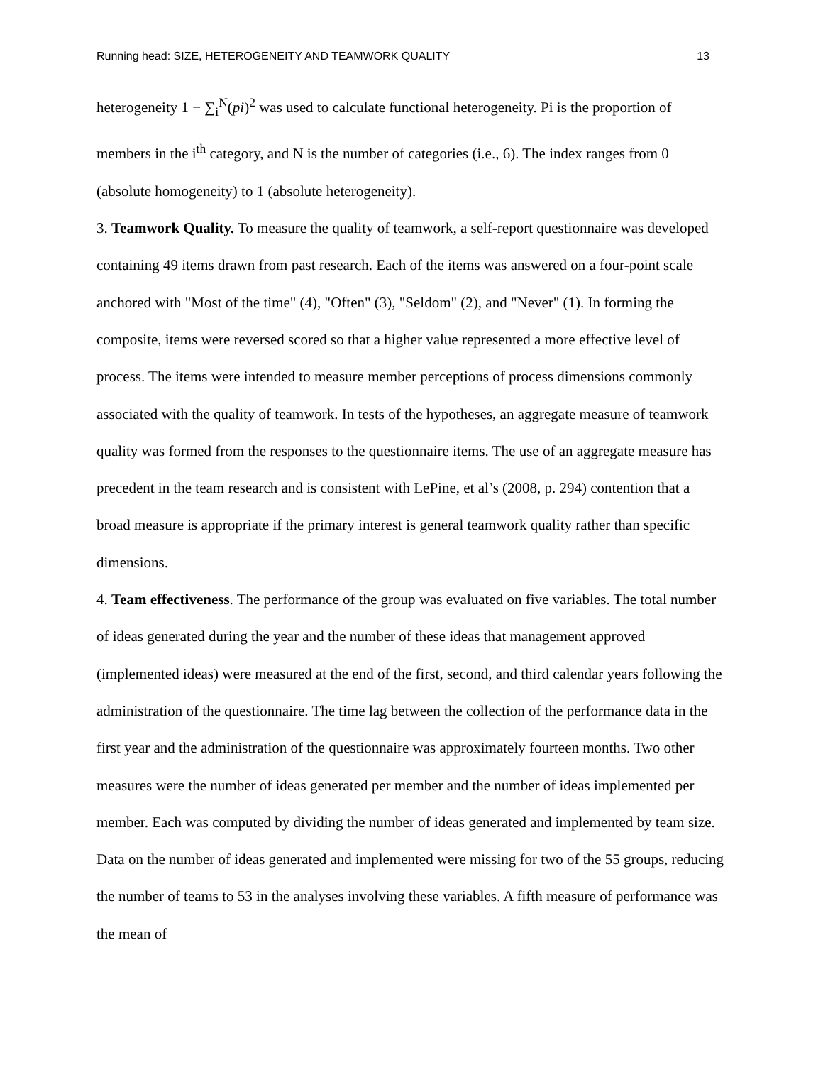Running head: SIZE, HETEROGENEITY AND TEAMWORK QUALITY 13
heterogeneity 1 − ∑<sub>i</sub><sup>N</sup>(pi)<sup>2</sup> was used to calculate functional heterogeneity. Pi is the proportion of members in the i<sup>th</sup> category, and N is the number of categories (i.e., 6). The index ranges from 0 (absolute homogeneity) to 1 (absolute heterogeneity).
3. Teamwork Quality. To measure the quality of teamwork, a self-report questionnaire was developed containing 49 items drawn from past research. Each of the items was answered on a four-point scale anchored with "Most of the time" (4), "Often" (3), "Seldom" (2), and "Never" (1). In forming the composite, items were reversed scored so that a higher value represented a more effective level of process. The items were intended to measure member perceptions of process dimensions commonly associated with the quality of teamwork. In tests of the hypotheses, an aggregate measure of teamwork quality was formed from the responses to the questionnaire items. The use of an aggregate measure has precedent in the team research and is consistent with LePine, et al’s (2008, p. 294) contention that a broad measure is appropriate if the primary interest is general teamwork quality rather than specific dimensions.
4. Team effectiveness. The performance of the group was evaluated on five variables. The total number of ideas generated during the year and the number of these ideas that management approved (implemented ideas) were measured at the end of the first, second, and third calendar years following the administration of the questionnaire. The time lag between the collection of the performance data in the first year and the administration of the questionnaire was approximately fourteen months. Two other measures were the number of ideas generated per member and the number of ideas implemented per member. Each was computed by dividing the number of ideas generated and implemented by team size. Data on the number of ideas generated and implemented were missing for two of the 55 groups, reducing the number of teams to 53 in the analyses involving these variables. A fifth measure of performance was the mean of